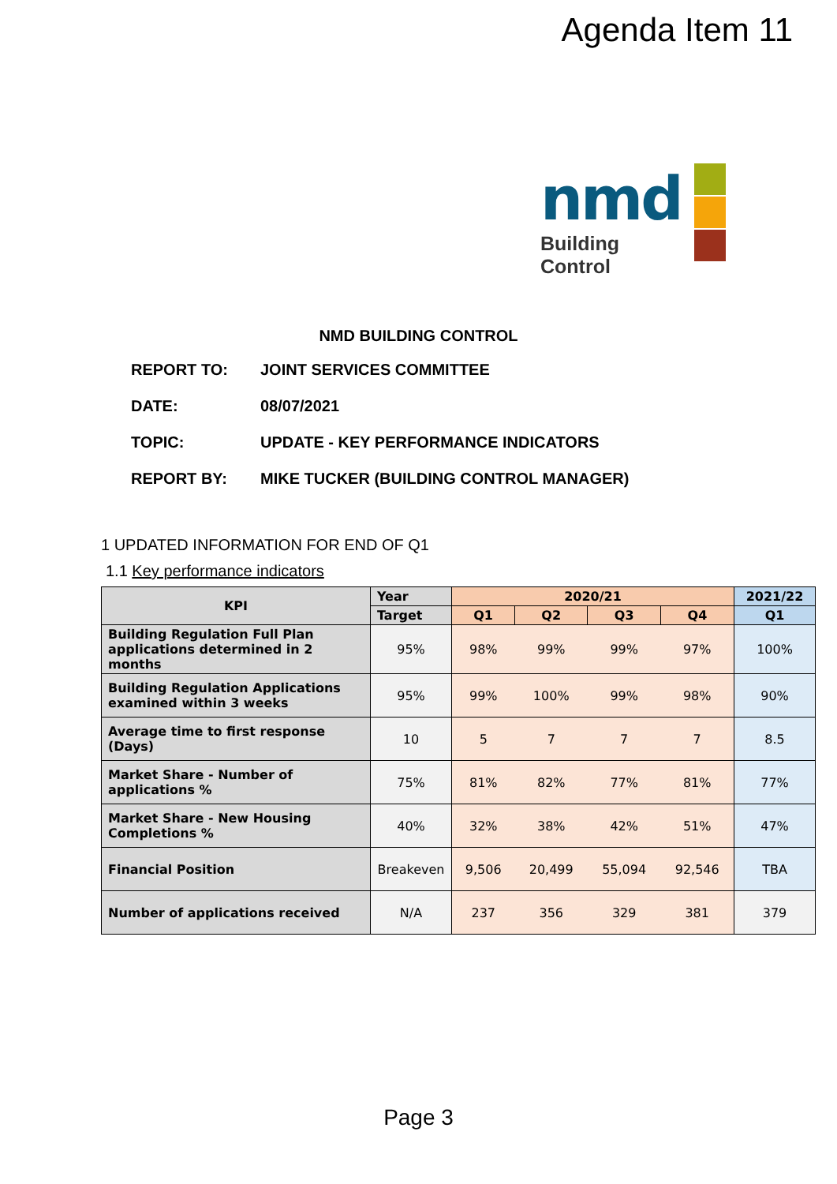Agenda Item 11
nmd
Building Control
NMD BUILDING CONTROL
REPORT TO: JOINT SERVICES COMMITTEE
DATE: 08/07/2021
TOPIC: UPDATE - KEY PERFORMANCE INDICATORS
REPORT BY: MIKE TUCKER (BUILDING CONTROL MANAGER)
1 UPDATED INFORMATION FOR END OF Q1
1.1 Key performance indicators
| KPI | Year | 2020/21 | | | | 2021/22 |
| --- | --- | --- | --- | --- | --- | --- |
| | Target | Q1 | Q2 | Q3 | Q4 | Q1 |
| Building Regulation Full Plan applications determined in 2 months | 95% | 98% | 99% | 99% | 97% | 100% |
| Building Regulation Applications examined within 3 weeks | 95% | 99% | 100% | 99% | 98% | 90% |
| Average time to first response (Days) | 10 | 5 | 7 | 7 | 7 | 8.5 |
| Market Share - Number of applications % | 75% | 81% | 82% | 77% | 81% | 77% |
| Market Share - New Housing Completions % | 40% | 32% | 38% | 42% | 51% | 47% |
| Financial Position | Breakeven | 9,506 | 20,499 | 55,094 | 92,546 | TBA |
| Number of applications received | N/A | 237 | 356 | 329 | 381 | 379 |
Page 3